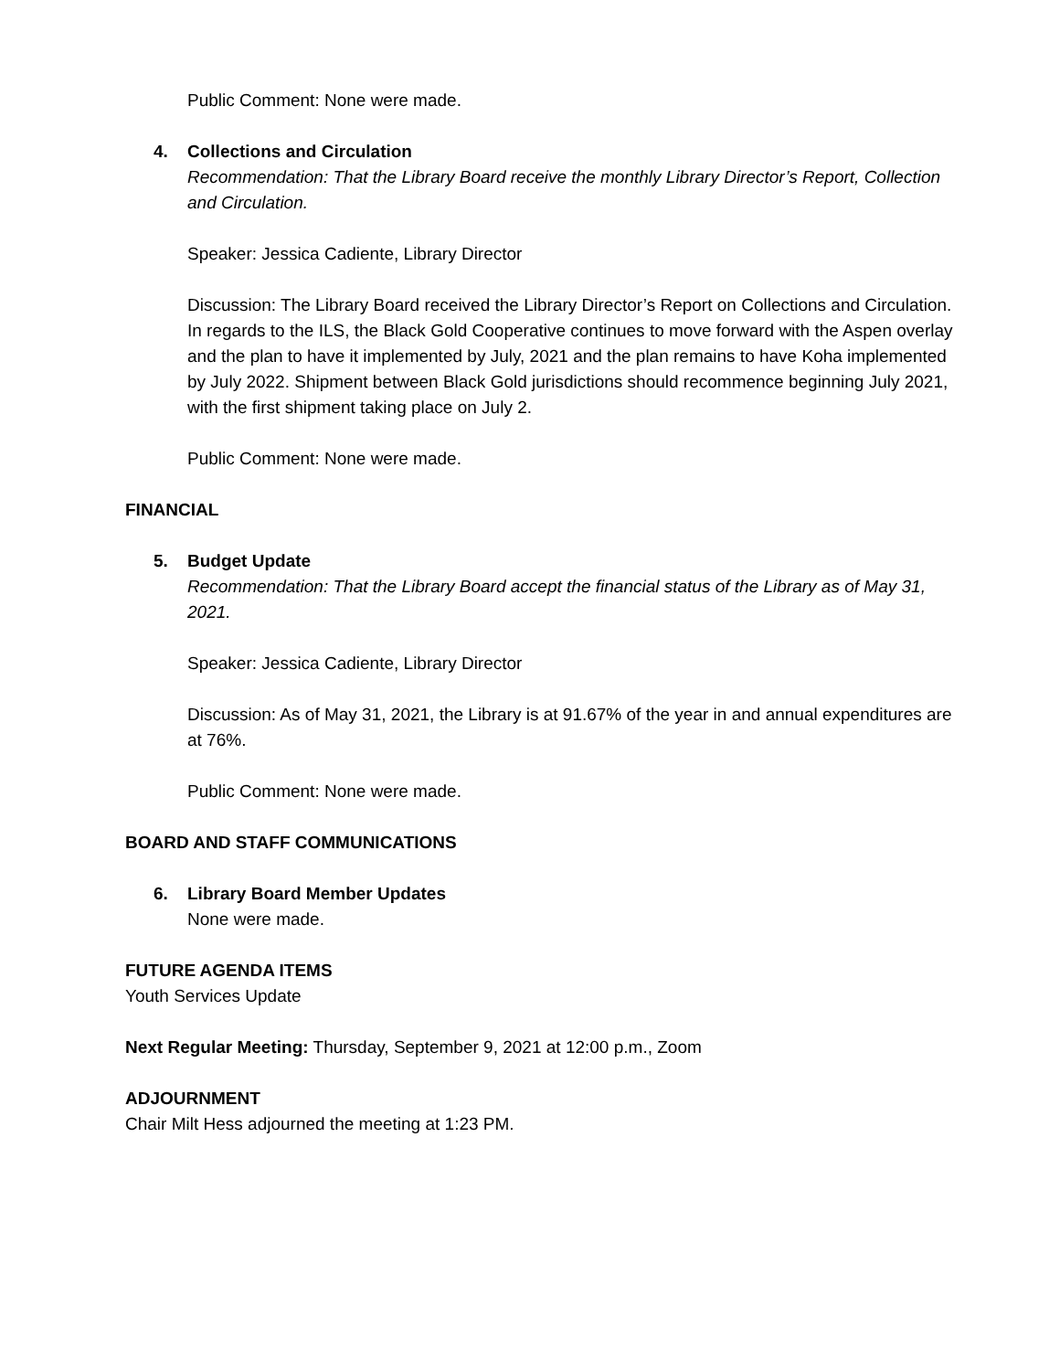Public Comment: None were made.
4. Collections and Circulation
Recommendation: That the Library Board receive the monthly Library Director’s Report, Collection and Circulation.
Speaker: Jessica Cadiente, Library Director
Discussion: The Library Board received the Library Director’s Report on Collections and Circulation. In regards to the ILS, the Black Gold Cooperative continues to move forward with the Aspen overlay and the plan to have it implemented by July, 2021 and the plan remains to have Koha implemented by July 2022. Shipment between Black Gold jurisdictions should recommence beginning July 2021, with the first shipment taking place on July 2.
Public Comment: None were made.
FINANCIAL
5. Budget Update
Recommendation: That the Library Board accept the financial status of the Library as of May 31, 2021.
Speaker: Jessica Cadiente, Library Director
Discussion: As of May 31, 2021, the Library is at 91.67% of the year in and annual expenditures are at 76%.
Public Comment: None were made.
BOARD AND STAFF COMMUNICATIONS
6. Library Board Member Updates
None were made.
FUTURE AGENDA ITEMS
Youth Services Update
Next Regular Meeting: Thursday, September 9, 2021 at 12:00 p.m., Zoom
ADJOURNMENT
Chair Milt Hess adjourned the meeting at 1:23 PM.